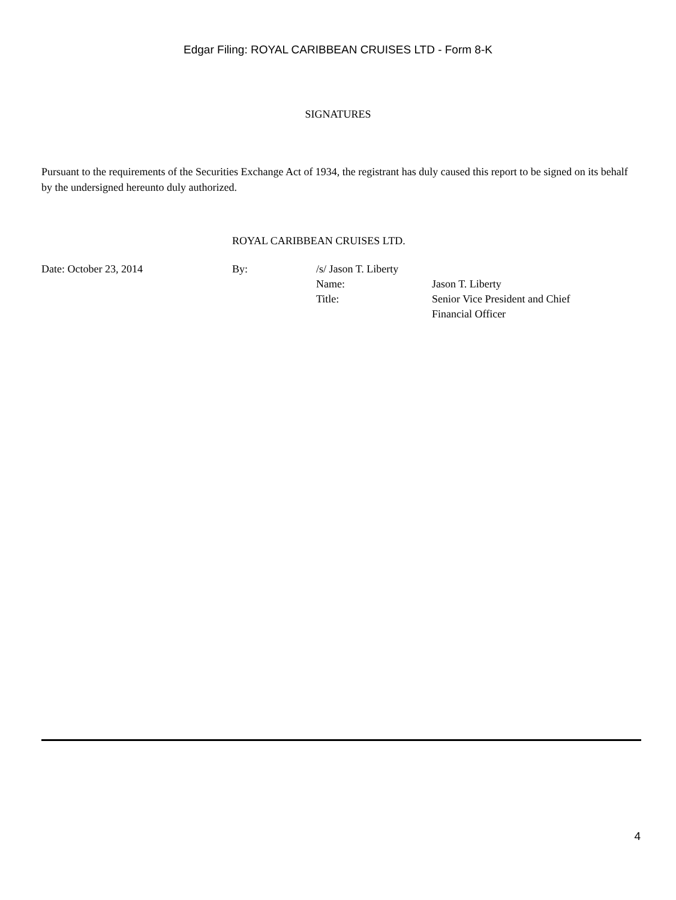Edgar Filing: ROYAL CARIBBEAN CRUISES LTD - Form 8-K
SIGNATURES
Pursuant to the requirements of the Securities Exchange Act of 1934, the registrant has duly caused this report to be signed on its behalf by the undersigned hereunto duly authorized.
ROYAL CARIBBEAN CRUISES LTD.
| Date: October 23, 2014 | By: | /s/ Jason T. Liberty | |
| | | Name: | Jason T. Liberty |
| | | Title: | Senior Vice President and Chief Financial Officer |
4